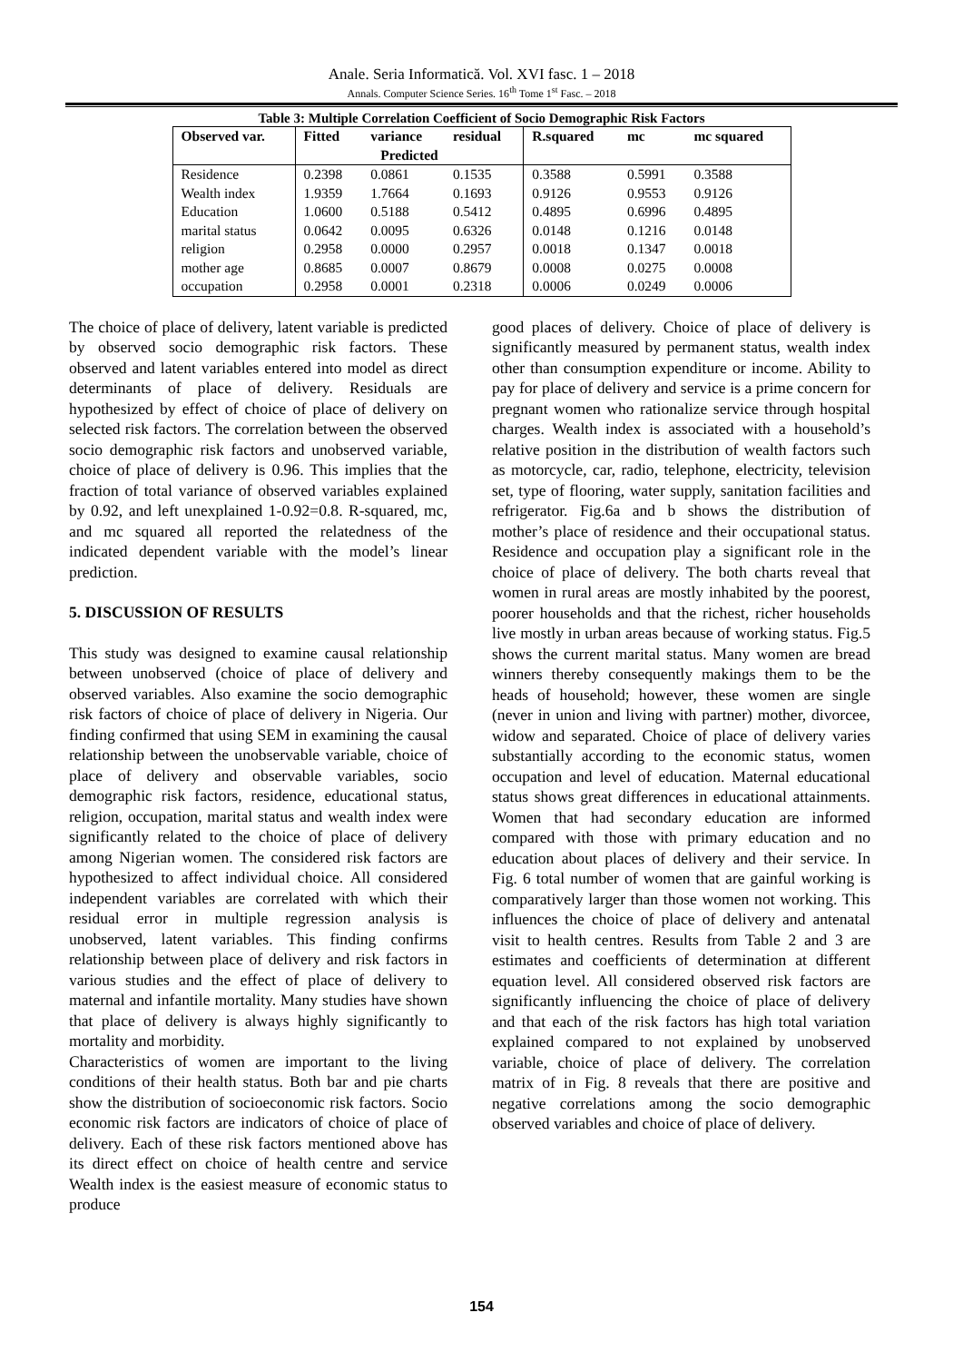Anale. Seria Informatică. Vol. XVI fasc. 1 – 2018
Annals. Computer Science Series. 16<sup>th</sup> Tome 1<sup>st</sup> Fasc. – 2018
Table 3: Multiple Correlation Coefficient of Socio Demographic Risk Factors
| Observed var. | Fitted | variance | residual | R.squared | mc | mc squared |
| --- | --- | --- | --- | --- | --- | --- |
| | Predicted | | | | | |
| Residence | 0.2398 | 0.0861 | 0.1535 | 0.3588 | 0.5991 | 0.3588 |
| Wealth index | 1.9359 | 1.7664 | 0.1693 | 0.9126 | 0.9553 | 0.9126 |
| Education | 1.0600 | 0.5188 | 0.5412 | 0.4895 | 0.6996 | 0.4895 |
| marital status | 0.0642 | 0.0095 | 0.6326 | 0.0148 | 0.1216 | 0.0148 |
| religion | 0.2958 | 0.0000 | 0.2957 | 0.0018 | 0.1347 | 0.0018 |
| mother age | 0.8685 | 0.0007 | 0.8679 | 0.0008 | 0.0275 | 0.0008 |
| occupation | 0.2958 | 0.0001 | 0.2318 | 0.0006 | 0.0249 | 0.0006 |
The choice of place of delivery, latent variable is predicted by observed socio demographic risk factors. These observed and latent variables entered into model as direct determinants of place of delivery. Residuals are hypothesized by effect of choice of place of delivery on selected risk factors. The correlation between the observed socio demographic risk factors and unobserved variable, choice of place of delivery is 0.96. This implies that the fraction of total variance of observed variables explained by 0.92, and left unexplained 1-0.92=0.8. R-squared, mc, and mc squared all reported the relatedness of the indicated dependent variable with the model’s linear prediction.
5. DISCUSSION OF RESULTS
This study was designed to examine causal relationship between unobserved (choice of place of delivery and observed variables. Also examine the socio demographic risk factors of choice of place of delivery in Nigeria. Our finding confirmed that using SEM in examining the causal relationship between the unobservable variable, choice of place of delivery and observable variables, socio demographic risk factors, residence, educational status, religion, occupation, marital status and wealth index were significantly related to the choice of place of delivery among Nigerian women. The considered risk factors are hypothesized to affect individual choice. All considered independent variables are correlated with which their residual error in multiple regression analysis is unobserved, latent variables. This finding confirms relationship between place of delivery and risk factors in various studies and the effect of place of delivery to maternal and infantile mortality. Many studies have shown that place of delivery is always highly significantly to mortality and morbidity.
Characteristics of women are important to the living conditions of their health status. Both bar and pie charts show the distribution of socioeconomic risk factors. Socio economic risk factors are indicators of choice of place of delivery. Each of these risk factors mentioned above has its direct effect on choice of health centre and service Wealth index is the easiest measure of economic status to produce
good places of delivery. Choice of place of delivery is significantly measured by permanent status, wealth index other than consumption expenditure or income. Ability to pay for place of delivery and service is a prime concern for pregnant women who rationalize service through hospital charges. Wealth index is associated with a household’s relative position in the distribution of wealth factors such as motorcycle, car, radio, telephone, electricity, television set, type of flooring, water supply, sanitation facilities and refrigerator. Fig.6a and b shows the distribution of mother’s place of residence and their occupational status. Residence and occupation play a significant role in the choice of place of delivery. The both charts reveal that women in rural areas are mostly inhabited by the poorest, poorer households and that the richest, richer households live mostly in urban areas because of working status. Fig.5 shows the current marital status. Many women are bread winners thereby consequently makings them to be the heads of household; however, these women are single (never in union and living with partner) mother, divorcee, widow and separated. Choice of place of delivery varies substantially according to the economic status, women occupation and level of education. Maternal educational status shows great differences in educational attainments. Women that had secondary education are informed compared with those with primary education and no education about places of delivery and their service. In Fig. 6 total number of women that are gainful working is comparatively larger than those women not working. This influences the choice of place of delivery and antenatal visit to health centres. Results from Table 2 and 3 are estimates and coefficients of determination at different equation level. All considered observed risk factors are significantly influencing the choice of place of delivery and that each of the risk factors has high total variation explained compared to not explained by unobserved variable, choice of place of delivery. The correlation matrix of in Fig. 8 reveals that there are positive and negative correlations among the socio demographic observed variables and choice of place of delivery.
154